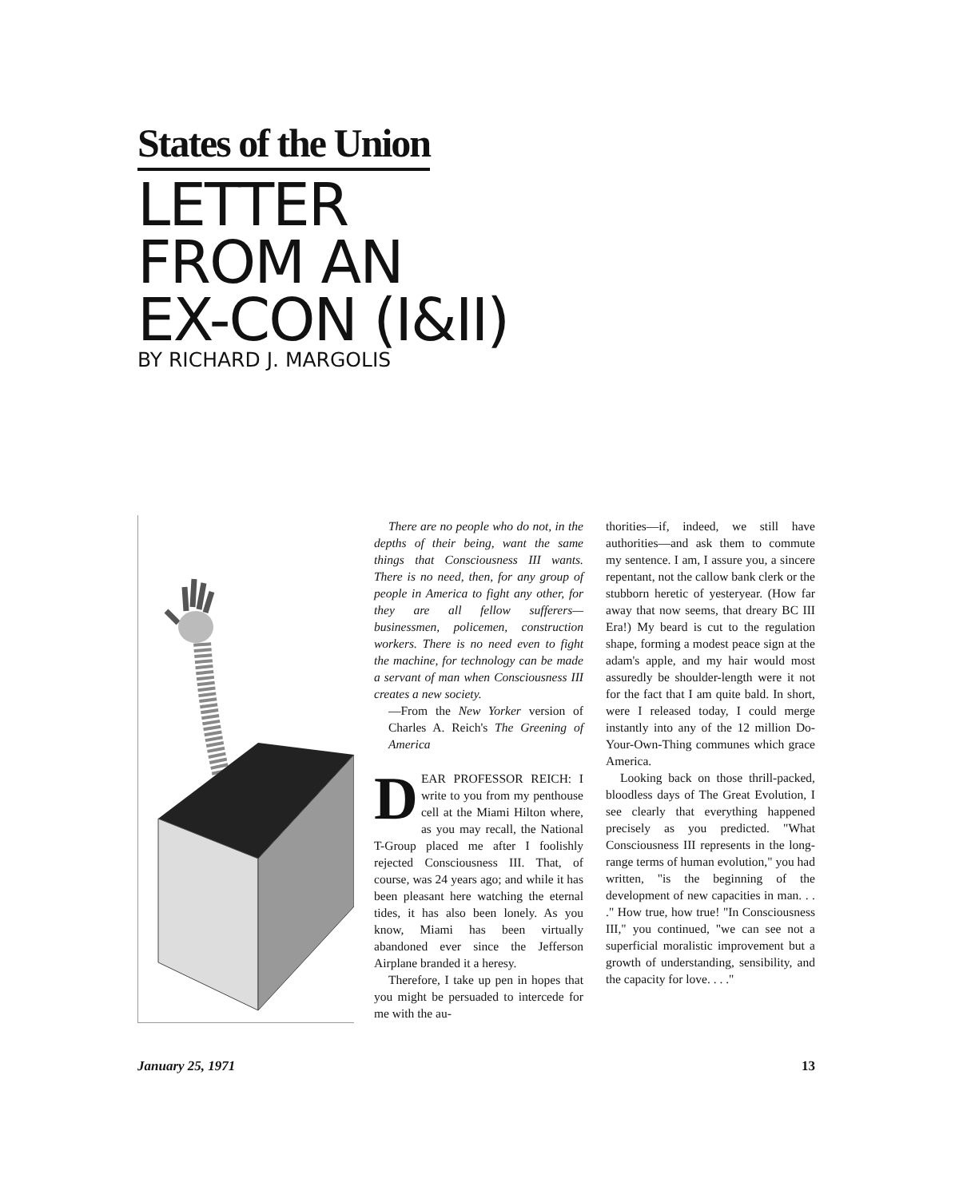States of the Union
LETTER
FROM AN
EX-CON (I&II)
BY RICHARD J. MARGOLIS
There are no people who do not, in the depths of their being, want the same things that Consciousness III wants. There is no need, then, for any group of people in America to fight any other, for they are all fellow sufferers—businessmen, policemen, construction workers. There is no need even to fight the machine, for technology can be made a servant of man when Consciousness III creates a new society.
—From the New Yorker version of Charles A. Reich's The Greening of America
DEAR PROFESSOR REICH: I write to you from my penthouse cell at the Miami Hilton where, as you may recall, the National T-Group placed me after I foolishly rejected Consciousness III. That, of course, was 24 years ago; and while it has been pleasant here watching the eternal tides, it has also been lonely. As you know, Miami has been virtually abandoned ever since the Jefferson Airplane branded it a heresy.
Therefore, I take up pen in hopes that you might be persuaded to intercede for me with the au-
thorities—if, indeed, we still have authorities—and ask them to commute my sentence. I am, I assure you, a sincere repentant, not the callow bank clerk or the stubborn heretic of yesteryear. (How far away that now seems, that dreary BC III Era!) My beard is cut to the regulation shape, forming a modest peace sign at the adam's apple, and my hair would most assuredly be shoulder-length were it not for the fact that I am quite bald. In short, were I released today, I could merge instantly into any of the 12 million Do-Your-Own-Thing communes which grace America.
Looking back on those thrill-packed, bloodless days of The Great Evolution, I see clearly that everything happened precisely as you predicted. "What Consciousness III represents in the long-range terms of human evolution," you had written, "is the beginning of the development of new capacities in man. . . ." How true, how true! "In Consciousness III," you continued, "we can see not a superficial moralistic improvement but a growth of understanding, sensibility, and the capacity for love. . . ."
January 25, 1971 13